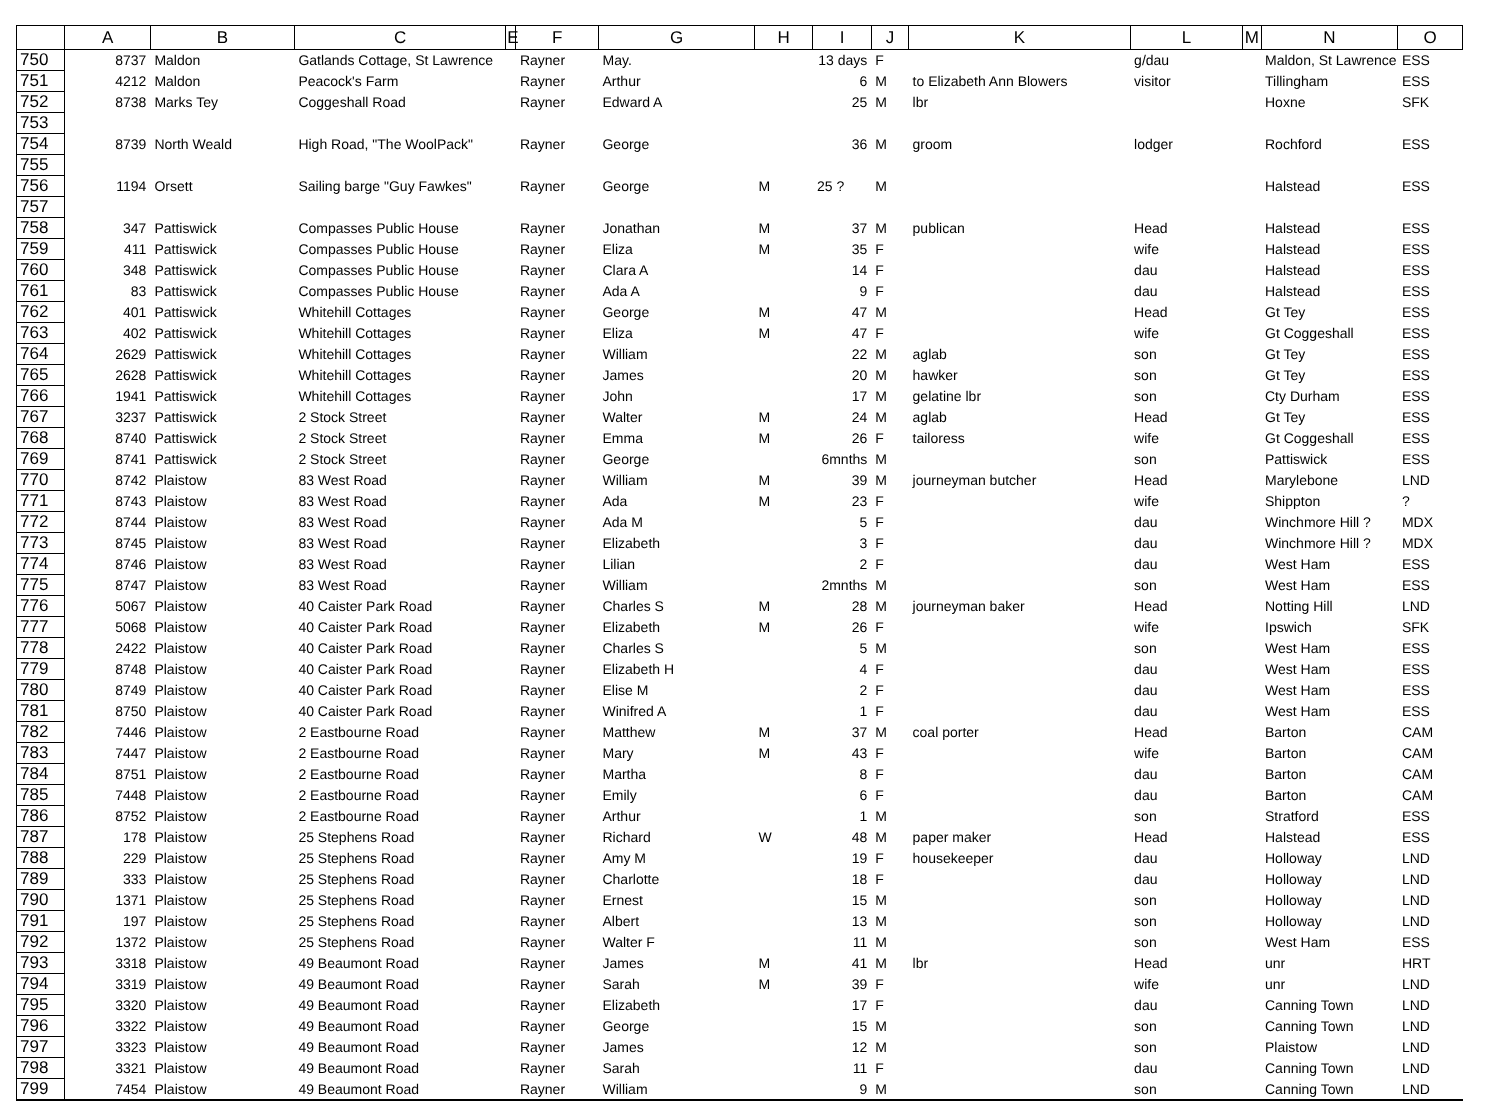| | A | B | C | E | F | G | H | I | J | K | L | M | N | O |
| --- | --- | --- | --- | --- | --- | --- | --- | --- | --- | --- | --- | --- | --- | --- |
| 750 | 8737 | Maldon | Gatlands Cottage, St Lawrence | | Rayner | May. | | 13 days | F | | g/dau | | Maldon, St Lawrence | ESS |
| 751 | 4212 | Maldon | Peacock's Farm | | Rayner | Arthur | | 6 | M | to Elizabeth Ann Blowers | visitor | | Tillingham | ESS |
| 752 | 8738 | Marks Tey | Coggeshall Road | | Rayner | Edward A | | 25 | M | lbr | | | Hoxne | SFK |
| 753 | | | | | | | | | | | | | | |
| 754 | 8739 | North Weald | High Road, "The WoolPack" | | Rayner | George | | 36 | M | groom | lodger | | Rochford | ESS |
| 755 | | | | | | | | | | | | | | |
| 756 | 1194 | Orsett | Sailing barge "Guy Fawkes" | | Rayner | George | M | 25 ? | M | | | | Halstead | ESS |
| 757 | | | | | | | | | | | | | | |
| 758 | 347 | Pattiswick | Compasses Public House | | Rayner | Jonathan | M | 37 | M | publican | Head | | Halstead | ESS |
| 759 | 411 | Pattiswick | Compasses Public House | | Rayner | Eliza | M | 35 | F | | wife | | Halstead | ESS |
| 760 | 348 | Pattiswick | Compasses Public House | | Rayner | Clara A | | 14 | F | | dau | | Halstead | ESS |
| 761 | 83 | Pattiswick | Compasses Public House | | Rayner | Ada A | | 9 | F | | dau | | Halstead | ESS |
| 762 | 401 | Pattiswick | Whitehill Cottages | | Rayner | George | M | 47 | M | | Head | | Gt Tey | ESS |
| 763 | 402 | Pattiswick | Whitehill Cottages | | Rayner | Eliza | M | 47 | F | | wife | | Gt Coggeshall | ESS |
| 764 | 2629 | Pattiswick | Whitehill Cottages | | Rayner | William | | 22 | M | aglab | son | | Gt Tey | ESS |
| 765 | 2628 | Pattiswick | Whitehill Cottages | | Rayner | James | | 20 | M | hawker | son | | Gt Tey | ESS |
| 766 | 1941 | Pattiswick | Whitehill Cottages | | Rayner | John | | 17 | M | gelatine lbr | son | | Cty Durham | ESS |
| 767 | 3237 | Pattiswick | 2 Stock Street | | Rayner | Walter | M | 24 | M | aglab | Head | | Gt Tey | ESS |
| 768 | 8740 | Pattiswick | 2 Stock Street | | Rayner | Emma | M | 26 | F | tailoress | wife | | Gt Coggeshall | ESS |
| 769 | 8741 | Pattiswick | 2 Stock Street | | Rayner | George | | 6mnths | M | | son | | Pattiswick | ESS |
| 770 | 8742 | Plaistow | 83 West Road | | Rayner | William | M | 39 | M | journeyman butcher | Head | | Marylebone | LND |
| 771 | 8743 | Plaistow | 83 West Road | | Rayner | Ada | M | 23 | F | | wife | | Shippton | ? |
| 772 | 8744 | Plaistow | 83 West Road | | Rayner | Ada M | | 5 | F | | dau | | Winchmore Hill ? | MDX |
| 773 | 8745 | Plaistow | 83 West Road | | Rayner | Elizabeth | | 3 | F | | dau | | Winchmore Hill ? | MDX |
| 774 | 8746 | Plaistow | 83 West Road | | Rayner | Lilian | | 2 | F | | dau | | West Ham | ESS |
| 775 | 8747 | Plaistow | 83 West Road | | Rayner | William | | 2mnths | M | | son | | West Ham | ESS |
| 776 | 5067 | Plaistow | 40 Caister Park Road | | Rayner | Charles S | M | 28 | M | journeyman baker | Head | | Notting Hill | LND |
| 777 | 5068 | Plaistow | 40 Caister Park Road | | Rayner | Elizabeth | M | 26 | F | | wife | | Ipswich | SFK |
| 778 | 2422 | Plaistow | 40 Caister Park Road | | Rayner | Charles S | | 5 | M | | son | | West Ham | ESS |
| 779 | 8748 | Plaistow | 40 Caister Park Road | | Rayner | Elizabeth H | | 4 | F | | dau | | West Ham | ESS |
| 780 | 8749 | Plaistow | 40 Caister Park Road | | Rayner | Elise M | | 2 | F | | dau | | West Ham | ESS |
| 781 | 8750 | Plaistow | 40 Caister Park Road | | Rayner | Winifred A | | 1 | F | | dau | | West Ham | ESS |
| 782 | 7446 | Plaistow | 2 Eastbourne Road | | Rayner | Matthew | M | 37 | M | coal porter | Head | | Barton | CAM |
| 783 | 7447 | Plaistow | 2 Eastbourne Road | | Rayner | Mary | M | 43 | F | | wife | | Barton | CAM |
| 784 | 8751 | Plaistow | 2 Eastbourne Road | | Rayner | Martha | | 8 | F | | dau | | Barton | CAM |
| 785 | 7448 | Plaistow | 2 Eastbourne Road | | Rayner | Emily | | 6 | F | | dau | | Barton | CAM |
| 786 | 8752 | Plaistow | 2 Eastbourne Road | | Rayner | Arthur | | 1 | M | | son | | Stratford | ESS |
| 787 | 178 | Plaistow | 25 Stephens Road | | Rayner | Richard | W | 48 | M | paper maker | Head | | Halstead | ESS |
| 788 | 229 | Plaistow | 25 Stephens Road | | Rayner | Amy M | | 19 | F | housekeeper | dau | | Holloway | LND |
| 789 | 333 | Plaistow | 25 Stephens Road | | Rayner | Charlotte | | 18 | F | | dau | | Holloway | LND |
| 790 | 1371 | Plaistow | 25 Stephens Road | | Rayner | Ernest | | 15 | M | | son | | Holloway | LND |
| 791 | 197 | Plaistow | 25 Stephens Road | | Rayner | Albert | | 13 | M | | son | | Holloway | LND |
| 792 | 1372 | Plaistow | 25 Stephens Road | | Rayner | Walter F | | 11 | M | | son | | West Ham | ESS |
| 793 | 3318 | Plaistow | 49 Beaumont Road | | Rayner | James | M | 41 | M | lbr | Head | | unr | HRT |
| 794 | 3319 | Plaistow | 49 Beaumont Road | | Rayner | Sarah | M | 39 | F | | wife | | unr | LND |
| 795 | 3320 | Plaistow | 49 Beaumont Road | | Rayner | Elizabeth | | 17 | F | | dau | | Canning Town | LND |
| 796 | 3322 | Plaistow | 49 Beaumont Road | | Rayner | George | | 15 | M | | son | | Canning Town | LND |
| 797 | 3323 | Plaistow | 49 Beaumont Road | | Rayner | James | | 12 | M | | son | | Plaistow | LND |
| 798 | 3321 | Plaistow | 49 Beaumont Road | | Rayner | Sarah | | 11 | F | | dau | | Canning Town | LND |
| 799 | 7454 | Plaistow | 49 Beaumont Road | | Rayner | William | | 9 | M | | son | | Canning Town | LND |